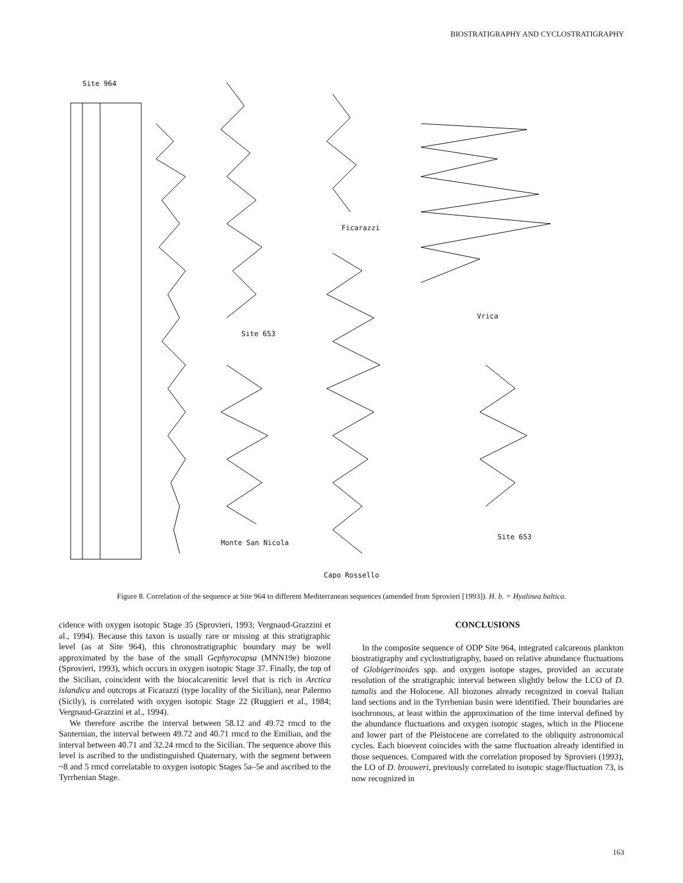BIOSTRATIGRAPHY AND CYCLOSTRATIGRAPHY
Site 964
Ficarazzi
Vrica
Site 653
Monte San Nicola
Site 653
Capo Rossello
Figure 8. Correlation of the sequence at Site 964 to different Mediterranean sequences (amended from Sprovieri [1993]). H. b. = Hyalinea baltica.
cidence with oxygen isotopic Stage 35 (Sprovieri, 1993; Vergnaud-Grazzini et al., 1994). Because this taxon is usually rare or missing at this stratigraphic level (as at Site 964), this chronostratigraphic boundary may be well approximated by the base of the small Gephyrocapsa (MNN19e) biozone (Sprovieri, 1993), which occurs in oxygen isotopic Stage 37. Finally, the top of the Sicilian, coincident with the biocalcarenitic level that is rich in Arctica islandica and outcrops at Ficarazzi (type locality of the Sicilian), near Palermo (Sicily), is correlated with oxygen isotopic Stage 22 (Ruggieri et al., 1984; Vergnaud-Grazzini et al., 1994).
We therefore ascribe the interval between 58.12 and 49.72 rmcd to the Santernian, the interval between 49.72 and 40.71 rmcd to the Emilian, and the interval between 40.71 and 32.24 rmcd to the Sicilian. The sequence above this level is ascribed to the undistinguished Quaternary, with the segment between ~8 and 5 rmcd correlatable to oxygen isotopic Stages 5a–5e and ascribed to the Tyrrhenian Stage.
CONCLUSIONS
In the composite sequence of ODP Site 964, integrated calcareous plankton biostratigraphy and cyclostratigraphy, based on relative abundance fluctuations of Globigerinoides spp. and oxygen isotope stages, provided an accurate resolution of the stratigraphic interval between slightly below the LCO of D. tamalis and the Holocene. All biozones already recognized in coeval Italian land sections and in the Tyrrhenian basin were identified. Their boundaries are isochronous, at least within the approximation of the time interval defined by the abundance fluctuations and oxygen isotopic stages, which in the Pliocene and lower part of the Pleistocene are correlated to the obliquity astronomical cycles. Each bioevent coincides with the same fluctuation already identified in those sequences. Compared with the correlation proposed by Sprovieri (1993), the LO of D. brouweri, previously correlated to isotopic stage/fluctuation 73, is now recognized in
163